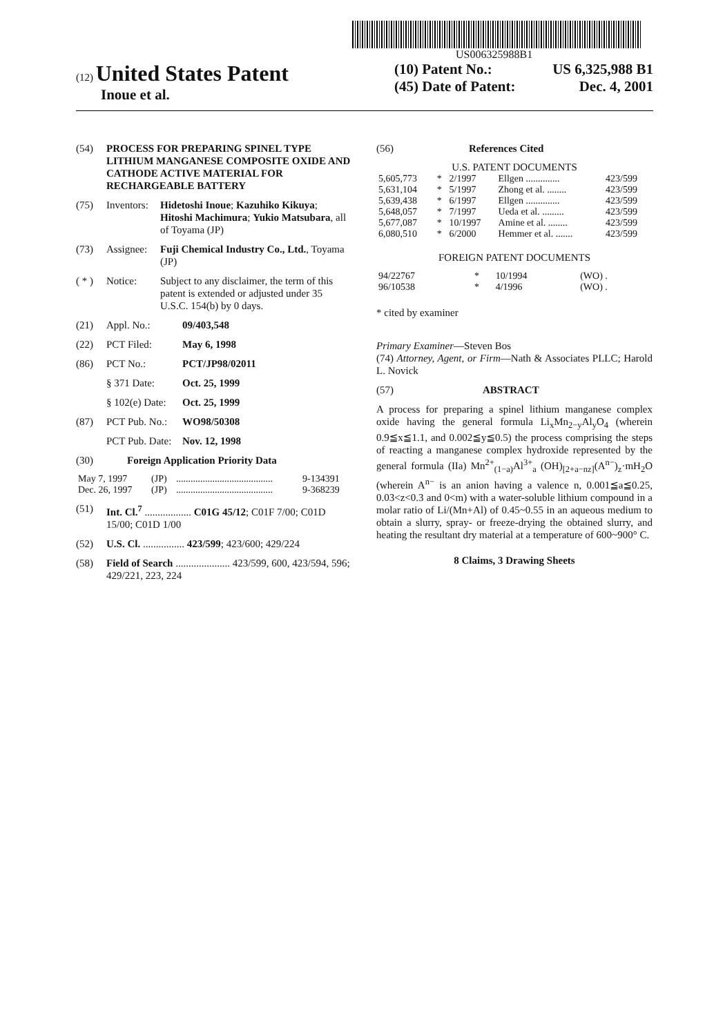US006325988B1
(12) United States Patent
Inoue et al.
(10) Patent No.: US 6,325,988 B1
(45) Date of Patent: Dec. 4, 2001
(54) PROCESS FOR PREPARING SPINEL TYPE LITHIUM MANGANESE COMPOSITE OXIDE AND CATHODE ACTIVE MATERIAL FOR RECHARGEABLE BATTERY
(75) Inventors: Hidetoshi Inoue; Kazuhiko Kikuya; Hitoshi Machimura; Yukio Matsubara, all of Toyama (JP)
(73) Assignee: Fuji Chemical Industry Co., Ltd., Toyama (JP)
( * ) Notice: Subject to any disclaimer, the term of this patent is extended or adjusted under 35 U.S.C. 154(b) by 0 days.
(21) Appl. No.: 09/403,548
(22) PCT Filed: May 6, 1998
(86) PCT No.: PCT/JP98/02011
§ 371 Date: Oct. 25, 1999
§ 102(e) Date: Oct. 25, 1999
(87) PCT Pub. No.: WO98/50308
PCT Pub. Date: Nov. 12, 1998
(30) Foreign Application Priority Data
| May 7, 1997 | (JP) | ........................................ | 9-134391 |
| Dec. 26, 1997 | (JP) | ........................................ | 9-368239 |
(51) Int. Cl.<sup>7</sup> .................. C01G 45/12; C01F 7/00; C01D 15/00; C01D 1/00
(52) U.S. Cl. ................ 423/599; 423/600; 429/224
(58) Field of Search ..................... 423/599, 600, 423/594, 596; 429/221, 223, 224
(56) References Cited
U.S. PATENT DOCUMENTS
| 5,605,773 | * | 2/1997 | Ellgen .............. | 423/599 |
| 5,631,104 | * | 5/1997 | Zhong et al. ........ | 423/599 |
| 5,639,438 | * | 6/1997 | Ellgen .............. | 423/599 |
| 5,648,057 | * | 7/1997 | Ueda et al. ......... | 423/599 |
| 5,677,087 | * | 10/1997 | Amine et al. ........ | 423/599 |
| 6,080,510 | * | 6/2000 | Hemmer et al. ....... | 423/599 |
FOREIGN PATENT DOCUMENTS
| 94/22767 | * | 10/1994 | (WO) . |
| 96/10538 | * | 4/1996 | (WO) . |
* cited by examiner
Primary Examiner—Steven Bos
(74) Attorney, Agent, or Firm—Nath & Associates PLLC; Harold L. Novick
(57) ABSTRACT
A process for preparing a spinel lithium manganese complex oxide having the general formula Li<sub>x</sub>Mn<sub>2−y</sub>Al<sub>y</sub>O<sub>4</sub> (wherein 0.9≦x≦1.1, and 0.002≦y≦0.5) the process comprising the steps of reacting a manganese complex hydroxide represented by the general formula (IIa) Mn<sup>2+</sup><sub>(1−a)</sub>Al<sup>3+</sup><sub>a</sub> (OH)<sub>[2+a−nz]</sub>(A<sup>n−</sup>)<sub>z</sub>·mH<sub>2</sub>O (wherein A<sup>n−</sup> is an anion having a valence n, 0.001≦a≦0.25, 0.03<z<0.3 and 0<m) with a water-soluble lithium compound in a molar ratio of Li/(Mn+Al) of 0.45~0.55 in an aqueous medium to obtain a slurry, spray- or freeze-drying the obtained slurry, and heating the resultant dry material at a temperature of 600~900° C.
8 Claims, 3 Drawing Sheets